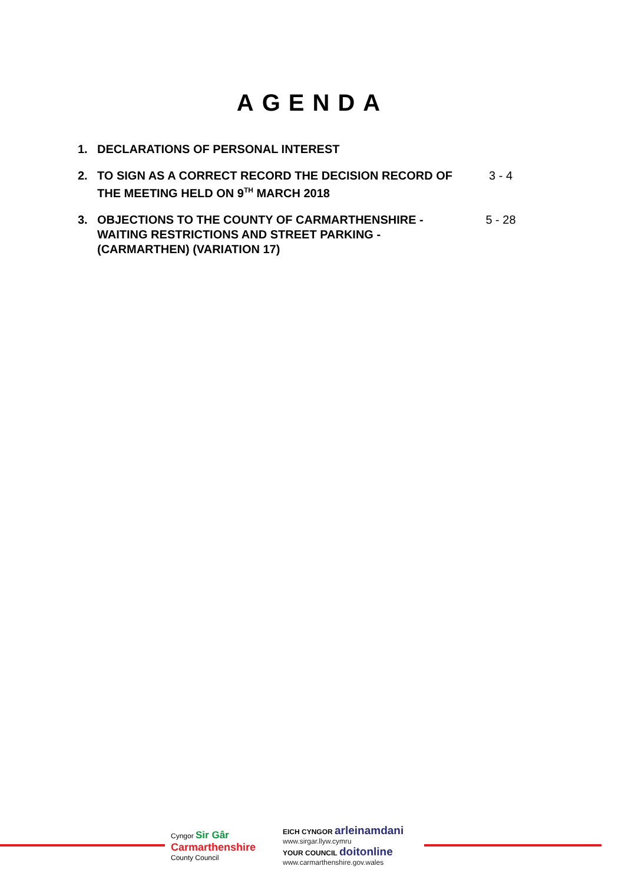AGENDA
1. DECLARATIONS OF PERSONAL INTEREST
2. TO SIGN AS A CORRECT RECORD THE DECISION RECORD OF THE MEETING HELD ON 9<sup>TH</sup> MARCH 2018
3 - 4
3. OBJECTIONS TO THE COUNTY OF CARMARTHENSHIRE - WAITING RESTRICTIONS AND STREET PARKING - (CARMARTHEN) (VARIATION 17)
5 - 28
Cyngor Sir Gâr
Carmarthenshire
County Council
EICH CYNGOR arleinamdani
www.sirgar.llyw.cymru
YOUR COUNCIL doitonline
www.carmarthenshire.gov.wales